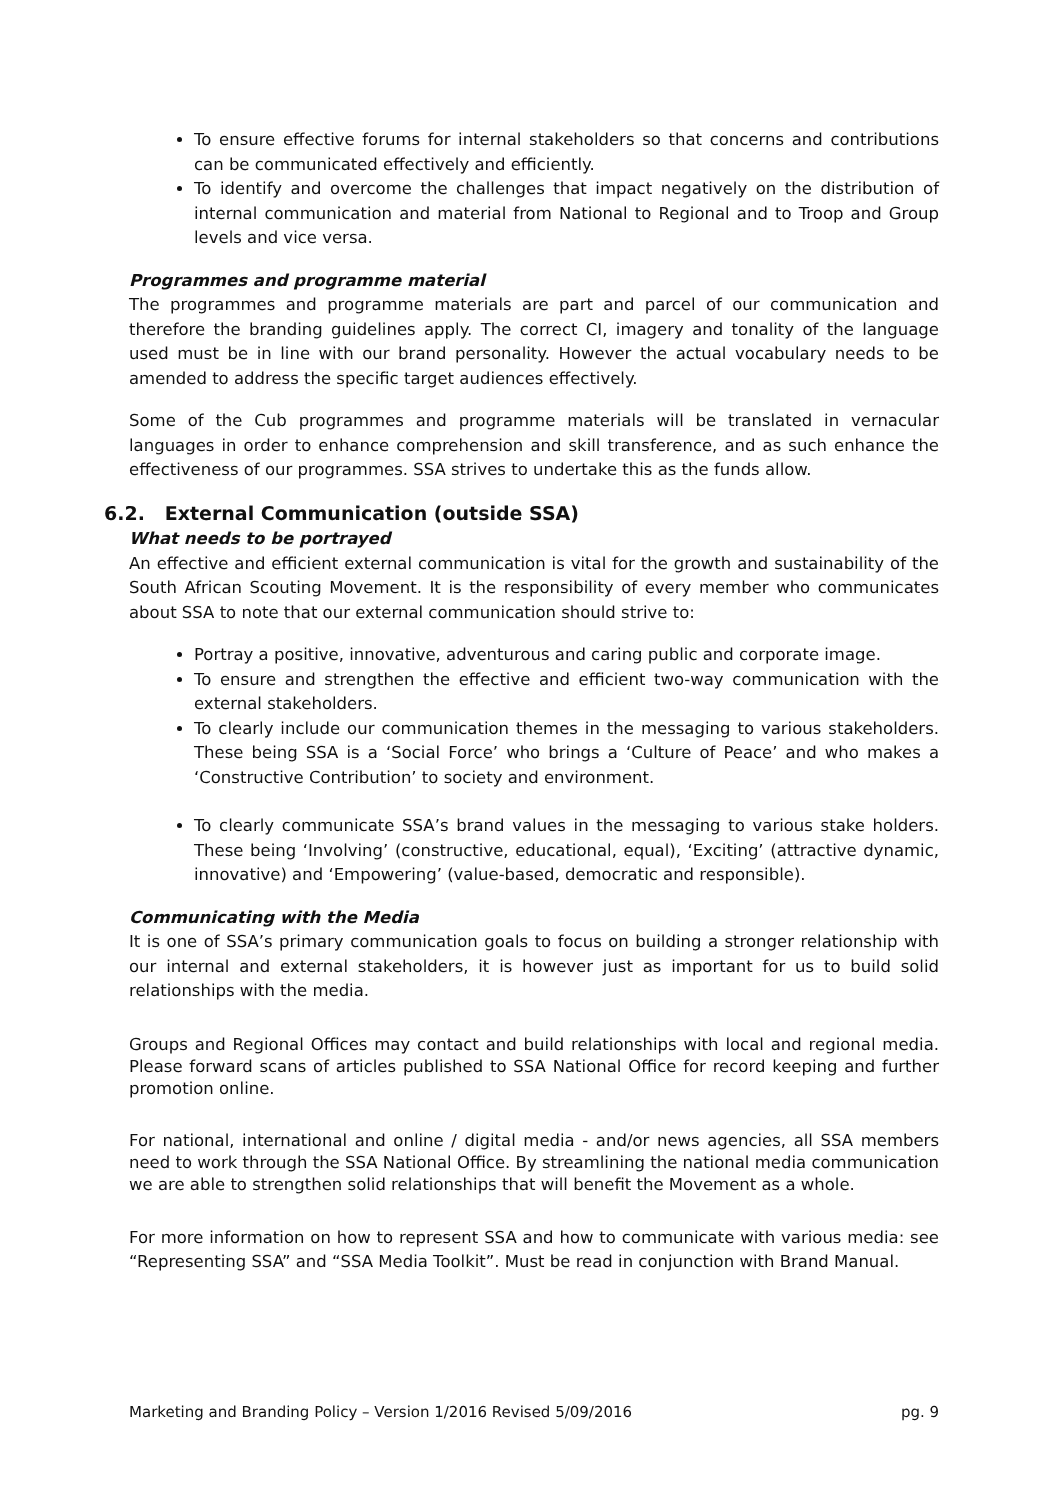To ensure effective forums for internal stakeholders so that concerns and contributions can be communicated effectively and efficiently.
To identify and overcome the challenges that impact negatively on the distribution of internal communication and material from National to Regional and to Troop and Group levels and vice versa.
Programmes and programme material
The programmes and programme materials are part and parcel of our communication and therefore the branding guidelines apply. The correct CI, imagery and tonality of the language used must be in line with our brand personality. However the actual vocabulary needs to be amended to address the specific target audiences effectively.
Some of the Cub programmes and programme materials will be translated in vernacular languages in order to enhance comprehension and skill transference, and as such enhance the effectiveness of our programmes. SSA strives to undertake this as the funds allow.
6.2. External Communication (outside SSA)
What needs to be portrayed
An effective and efficient external communication is vital for the growth and sustainability of the South African Scouting Movement. It is the responsibility of every member who communicates about SSA to note that our external communication should strive to:
Portray a positive, innovative, adventurous and caring public and corporate image.
To ensure and strengthen the effective and efficient two-way communication with the external stakeholders.
To clearly include our communication themes in the messaging to various stakeholders. These being SSA is a ‘Social Force’ who brings a ‘Culture of Peace’ and who makes a ‘Constructive Contribution’ to society and environment.
To clearly communicate SSA’s brand values in the messaging to various stake holders. These being ‘Involving’ (constructive, educational, equal), ‘Exciting’ (attractive dynamic, innovative) and ‘Empowering’ (value-based, democratic and responsible).
Communicating with the Media
It is one of SSA’s primary communication goals to focus on building a stronger relationship with our internal and external stakeholders, it is however just as important for us to build solid relationships with the media.
Groups and Regional Offices may contact and build relationships with local and regional media. Please forward scans of articles published to SSA National Office for record keeping and further promotion online.
For national, international and online / digital media - and/or news agencies, all SSA members need to work through the SSA National Office. By streamlining the national media communication we are able to strengthen solid relationships that will benefit the Movement as a whole.
For more information on how to represent SSA and how to communicate with various media: see “Representing SSA” and “SSA Media Toolkit”. Must be read in conjunction with Brand Manual.
Marketing and Branding Policy – Version 1/2016 Revised 5/09/2016 pg. 9